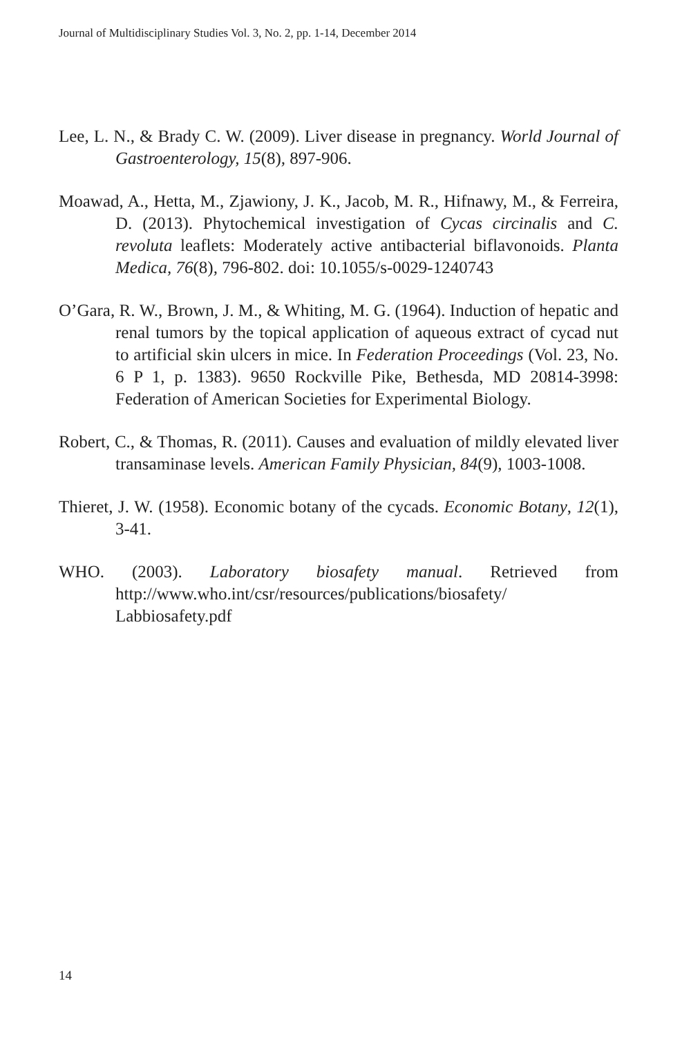Journal of Multidisciplinary Studies Vol. 3, No. 2, pp. 1-14, December 2014
Lee, L. N., & Brady C. W. (2009). Liver disease in pregnancy. World Journal of Gastroenterology, 15(8), 897-906.
Moawad, A., Hetta, M., Zjawiony, J. K., Jacob, M. R., Hifnawy, M., & Ferreira, D. (2013). Phytochemical investigation of Cycas circinalis and C. revoluta leaflets: Moderately active antibacterial biflavonoids. Planta Medica, 76(8), 796-802. doi: 10.1055/s-0029-1240743
O’Gara, R. W., Brown, J. M., & Whiting, M. G. (1964). Induction of hepatic and renal tumors by the topical application of aqueous extract of cycad nut to artificial skin ulcers in mice. In Federation Proceedings (Vol. 23, No. 6 P 1, p. 1383). 9650 Rockville Pike, Bethesda, MD 20814-3998: Federation of American Societies for Experimental Biology.
Robert, C., & Thomas, R. (2011). Causes and evaluation of mildly elevated liver transaminase levels. American Family Physician, 84(9), 1003-1008.
Thieret, J. W. (1958). Economic botany of the cycads. Economic Botany, 12(1), 3-41.
WHO. (2003). Laboratory biosafety manual. Retrieved from http://www.who.int/csr/resources/publications/biosafety/ Labbiosafety.pdf
14